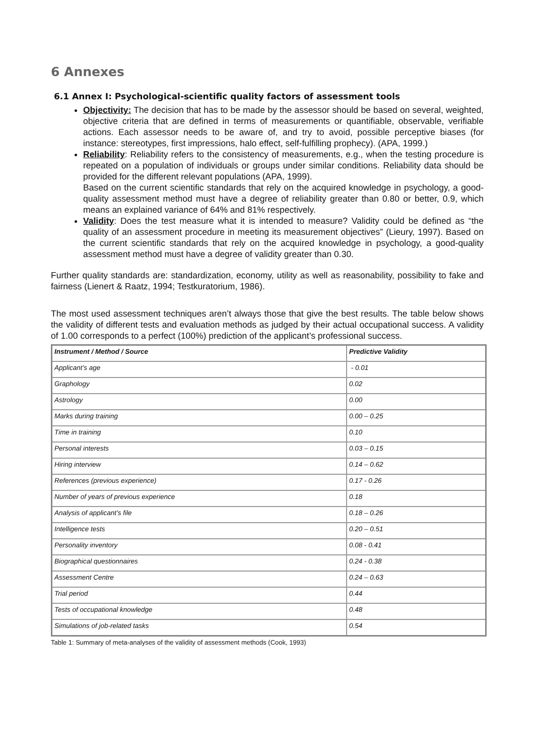6 Annexes
6.1 Annex I: Psychological-scientific quality factors of assessment tools
Objectivity: The decision that has to be made by the assessor should be based on several, weighted, objective criteria that are defined in terms of measurements or quantifiable, observable, verifiable actions. Each assessor needs to be aware of, and try to avoid, possible perceptive biases (for instance: stereotypes, first impressions, halo effect, self-fulfilling prophecy). (APA, 1999.)
Reliability: Reliability refers to the consistency of measurements, e.g., when the testing procedure is repeated on a population of individuals or groups under similar conditions. Reliability data should be provided for the different relevant populations (APA, 1999).
Based on the current scientific standards that rely on the acquired knowledge in psychology, a good-quality assessment method must have a degree of reliability greater than 0.80 or better, 0.9, which means an explained variance of 64% and 81% respectively.
Validity: Does the test measure what it is intended to measure? Validity could be defined as “the quality of an assessment procedure in meeting its measurement objectives” (Lieury, 1997). Based on the current scientific standards that rely on the acquired knowledge in psychology, a good-quality assessment method must have a degree of validity greater than 0.30.
Further quality standards are: standardization, economy, utility as well as reasonability, possibility to fake and fairness (Lienert & Raatz, 1994; Testkuratorium, 1986).
The most used assessment techniques aren’t always those that give the best results. The table below shows the validity of different tests and evaluation methods as judged by their actual occupational success. A validity of 1.00 corresponds to a perfect (100%) prediction of the applicant’s professional success.
| Instrument / Method / Source | Predictive Validity |
| --- | --- |
| Applicant’s age | - 0.01 |
| Graphology | 0.02 |
| Astrology | 0.00 |
| Marks during training | 0.00 – 0.25 |
| Time in training | 0.10 |
| Personal interests | 0.03 – 0.15 |
| Hiring interview | 0.14 – 0.62 |
| References (previous experience) | 0.17 - 0.26 |
| Number of years of previous experience | 0.18 |
| Analysis of applicant’s file | 0.18 – 0.26 |
| Intelligence tests | 0.20 – 0.51 |
| Personality inventory | 0.08 - 0.41 |
| Biographical questionnaires | 0.24 - 0.38 |
| Assessment Centre | 0.24 – 0.63 |
| Trial period | 0.44 |
| Tests of occupational knowledge | 0.48 |
| Simulations of job-related tasks | 0.54 |
Table 1: Summary of meta-analyses of the validity of assessment methods (Cook, 1993)